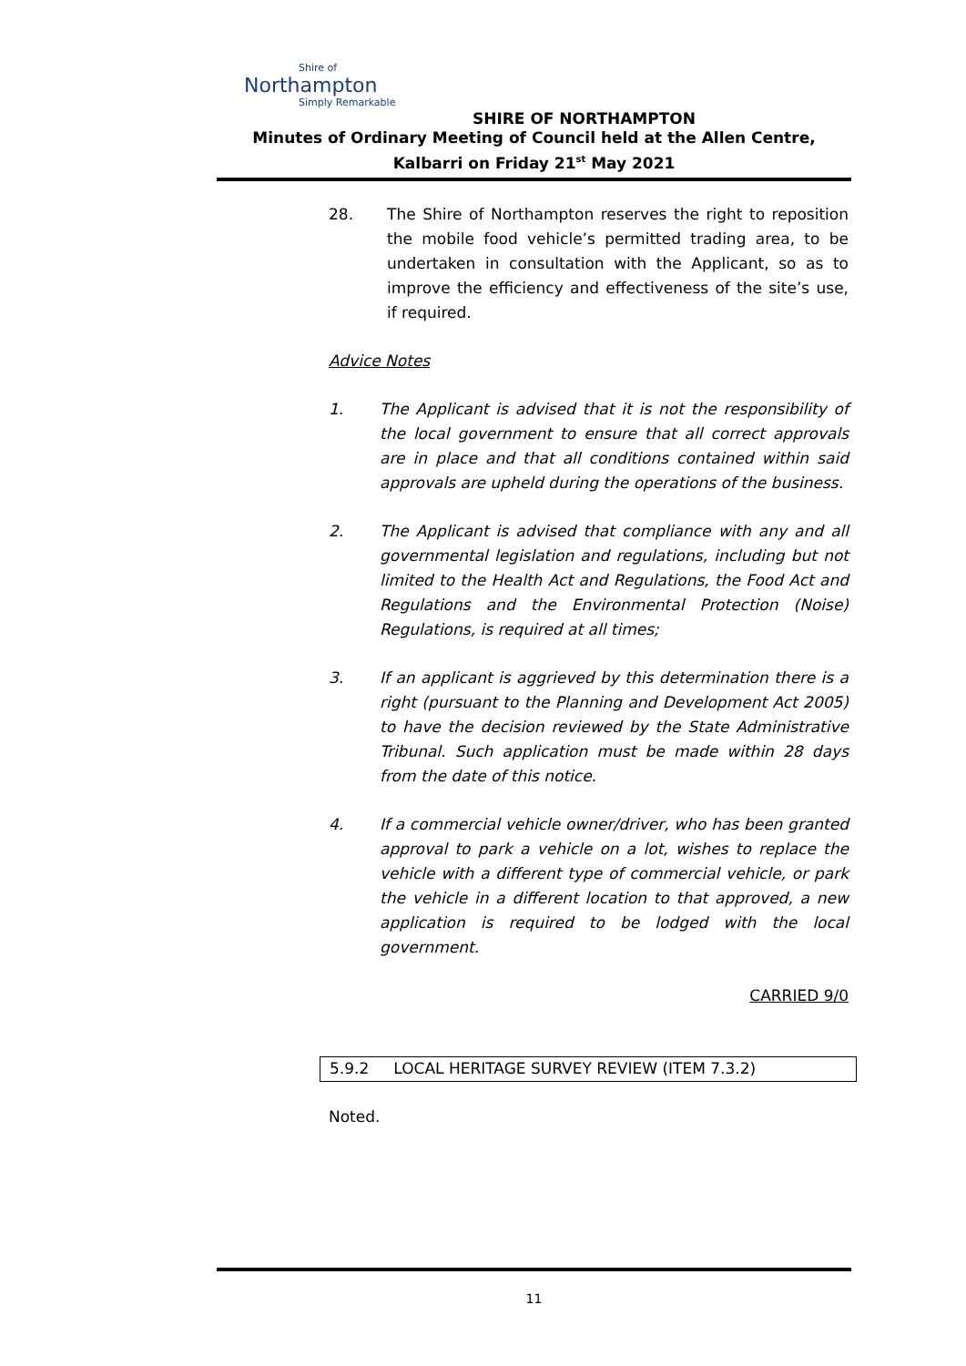Shire of
Northampton
Simply Remarkable
SHIRE OF NORTHAMPTON
Minutes of Ordinary Meeting of Council held at the Allen Centre, Kalbarri on Friday 21<sup>st</sup> May 2021
28. The Shire of Northampton reserves the right to reposition the mobile food vehicle’s permitted trading area, to be undertaken in consultation with the Applicant, so as to improve the efficiency and effectiveness of the site’s use, if required.
Advice Notes
1. The Applicant is advised that it is not the responsibility of the local government to ensure that all correct approvals are in place and that all conditions contained within said approvals are upheld during the operations of the business.
2. The Applicant is advised that compliance with any and all governmental legislation and regulations, including but not limited to the Health Act and Regulations, the Food Act and Regulations and the Environmental Protection (Noise) Regulations, is required at all times;
3. If an applicant is aggrieved by this determination there is a right (pursuant to the Planning and Development Act 2005) to have the decision reviewed by the State Administrative Tribunal. Such application must be made within 28 days from the date of this notice.
4. If a commercial vehicle owner/driver, who has been granted approval to park a vehicle on a lot, wishes to replace the vehicle with a different type of commercial vehicle, or park the vehicle in a different location to that approved, a new application is required to be lodged with the local government.
CARRIED 9/0
5.9.2 LOCAL HERITAGE SURVEY REVIEW (ITEM 7.3.2)
Noted.
11